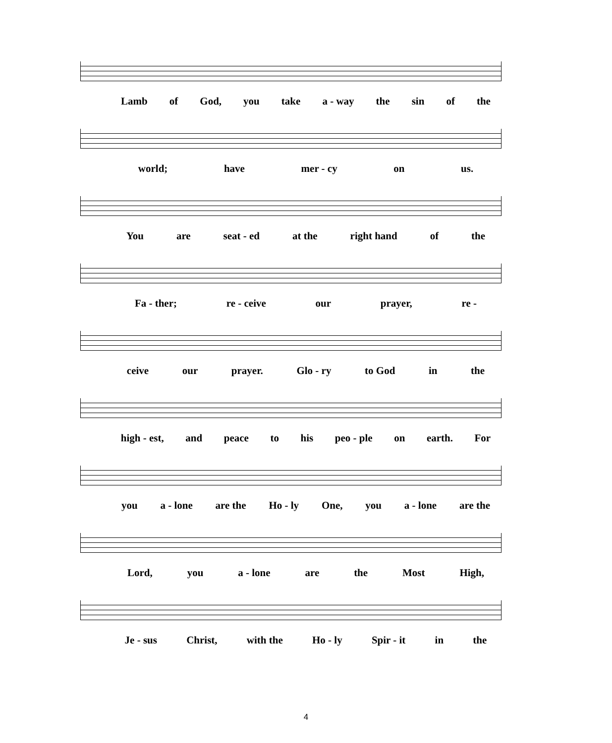Lamb of God, you take a - way the sin of the
world; have mer - cy on us.
You are seat - ed at the right hand of the
Fa - ther; re - ceive our prayer, re -
ceive our prayer. Glo - ry to God in the
high - est, and peace to his peo - ple on earth. For
you a - lone are the Ho - ly One, you a - lone are the
Lord, you a - lone are the Most High,
Je - sus Christ, with the Ho - ly Spir - it in the
4